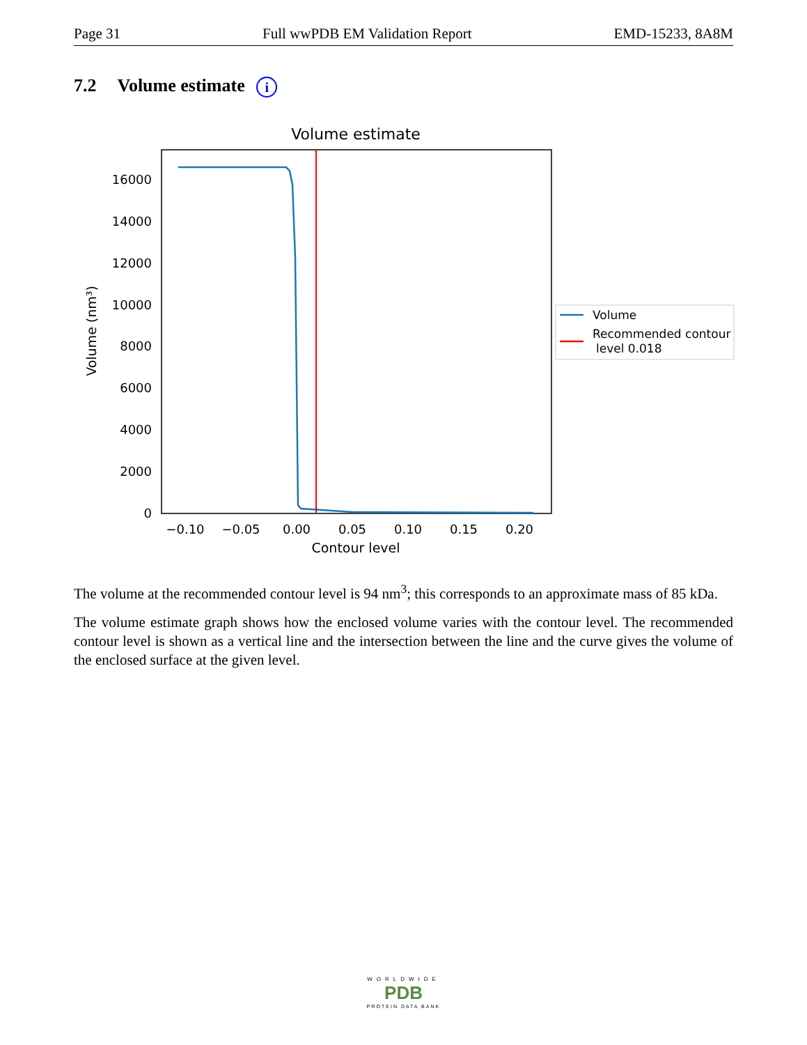Page 31 Full wwPDB EM Validation Report EMD-15233, 8A8M
7.2 Volume estimate i
Volume estimate
0
2000
4000
6000
8000
10000
12000
14000
16000
−0.10
−0.05
0.00
0.05
0.10
0.15
0.20
Contour level
Volume (nm³)
Volume
Recommended contour
level 0.018
The volume at the recommended contour level is 94 nm<sup>3</sup>; this corresponds to an approximate mass of 85 kDa.
The volume estimate graph shows how the enclosed volume varies with the contour level. The recommended contour level is shown as a vertical line and the intersection between the line and the curve gives the volume of the enclosed surface at the given level.
WORLDWIDE
PDB
PROTEIN DATA BANK